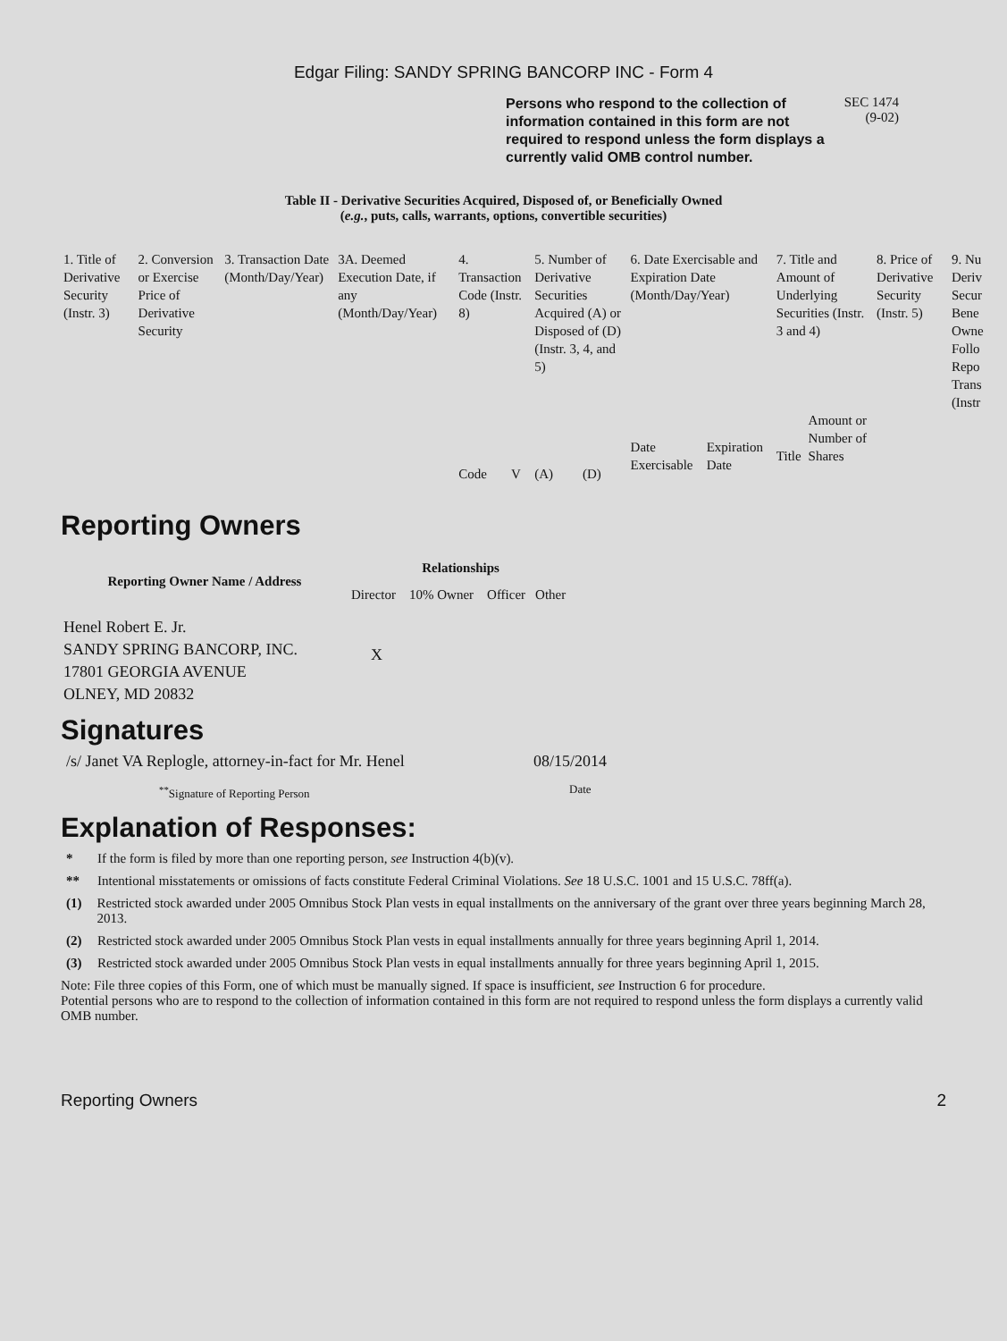Edgar Filing: SANDY SPRING BANCORP INC - Form 4
Persons who respond to the collection of information contained in this form are not required to respond unless the form displays a currently valid OMB control number.
SEC 1474
(9-02)
Table II - Derivative Securities Acquired, Disposed of, or Beneficially Owned
(e.g., puts, calls, warrants, options, convertible securities)
| 1. Title of Derivative Security (Instr. 3) | 2. Conversion or Exercise Price of Derivative Security | 3. Transaction Date (Month/Day/Year) | 3A. Deemed Execution Date, if any (Month/Day/Year) | 4. Transaction Code (Instr. 8) | | 5. Number of Derivative Securities Acquired (A) or Disposed of (D) (Instr. 3, 4, and 5) | | 6. Date Exercisable and Expiration Date (Month/Day/Year) | | 7. Title and Amount of Underlying Securities (Instr. 3 and 4) | | 8. Price of Derivative Security (Instr. 5) | 9. Nu Deriv Secur Bene Owne Follo Repo Trans (Instr |
| | | | | Code | V | (A) | (D) | Date Exercisable | Expiration Date | Title | Amount or Number of Shares | | |
Reporting Owners
| Reporting Owner Name / Address | Relationships | | | |
| --- | --- | --- | --- | --- |
| | Director | 10% Owner | Officer | Other |
| Henel Robert E. Jr. SANDY SPRING BANCORP, INC. 17801 GEORGIA AVENUE OLNEY, MD 20832 | X | | | |
Signatures
| /s/ Janet VA Replogle, attorney-in-fact for Mr. Henel | 08/15/2014 |
| <sup>**</sup> Signature of Reporting Person | Date |
Explanation of Responses:
* If the form is filed by more than one reporting person, see Instruction 4(b)(v).
** Intentional misstatements or omissions of facts constitute Federal Criminal Violations. See 18 U.S.C. 1001 and 15 U.S.C. 78ff(a).
(1) Restricted stock awarded under 2005 Omnibus Stock Plan vests in equal installments on the anniversary of the grant over three years beginning March 28, 2013.
(2) Restricted stock awarded under 2005 Omnibus Stock Plan vests in equal installments annually for three years beginning April 1, 2014.
(3) Restricted stock awarded under 2005 Omnibus Stock Plan vests in equal installments annually for three years beginning April 1, 2015.
Note: File three copies of this Form, one of which must be manually signed. If space is insufficient, see Instruction 6 for procedure.
Potential persons who are to respond to the collection of information contained in this form are not required to respond unless the form displays a currently valid OMB number.
Reporting Owners 2